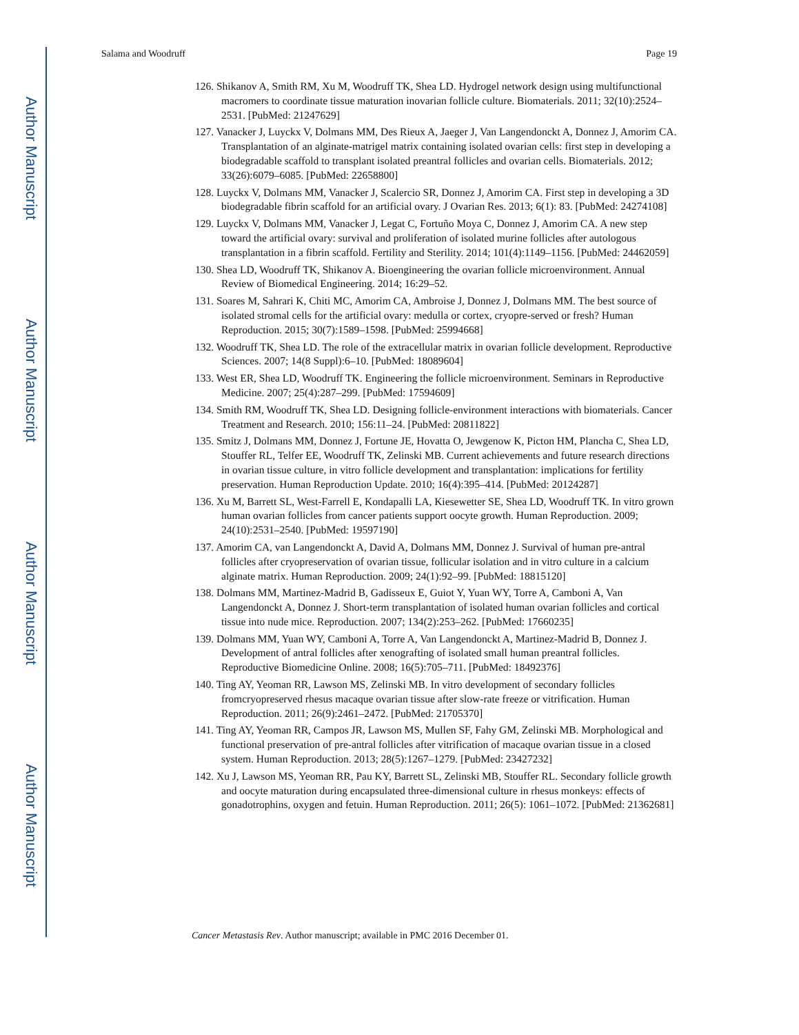Author Manuscript
Author Manuscript
Author Manuscript
Author Manuscript
Salama and Woodruff Page 19
126. Shikanov A, Smith RM, Xu M, Woodruff TK, Shea LD. Hydrogel network design using multifunctional macromers to coordinate tissue maturation inovarian follicle culture. Biomaterials. 2011; 32(10):2524–2531. [PubMed: 21247629]
127. Vanacker J, Luyckx V, Dolmans MM, Des Rieux A, Jaeger J, Van Langendonckt A, Donnez J, Amorim CA. Transplantation of an alginate-matrigel matrix containing isolated ovarian cells: first step in developing a biodegradable scaffold to transplant isolated preantral follicles and ovarian cells. Biomaterials. 2012; 33(26):6079–6085. [PubMed: 22658800]
128. Luyckx V, Dolmans MM, Vanacker J, Scalercio SR, Donnez J, Amorim CA. First step in developing a 3D biodegradable fibrin scaffold for an artificial ovary. J Ovarian Res. 2013; 6(1): 83. [PubMed: 24274108]
129. Luyckx V, Dolmans MM, Vanacker J, Legat C, Fortuño Moya C, Donnez J, Amorim CA. A new step toward the artificial ovary: survival and proliferation of isolated murine follicles after autologous transplantation in a fibrin scaffold. Fertility and Sterility. 2014; 101(4):1149–1156. [PubMed: 24462059]
130. Shea LD, Woodruff TK, Shikanov A. Bioengineering the ovarian follicle microenvironment. Annual Review of Biomedical Engineering. 2014; 16:29–52.
131. Soares M, Sahrari K, Chiti MC, Amorim CA, Ambroise J, Donnez J, Dolmans MM. The best source of isolated stromal cells for the artificial ovary: medulla or cortex, cryopre-served or fresh? Human Reproduction. 2015; 30(7):1589–1598. [PubMed: 25994668]
132. Woodruff TK, Shea LD. The role of the extracellular matrix in ovarian follicle development. Reproductive Sciences. 2007; 14(8 Suppl):6–10. [PubMed: 18089604]
133. West ER, Shea LD, Woodruff TK. Engineering the follicle microenvironment. Seminars in Reproductive Medicine. 2007; 25(4):287–299. [PubMed: 17594609]
134. Smith RM, Woodruff TK, Shea LD. Designing follicle-environment interactions with biomaterials. Cancer Treatment and Research. 2010; 156:11–24. [PubMed: 20811822]
135. Smitz J, Dolmans MM, Donnez J, Fortune JE, Hovatta O, Jewgenow K, Picton HM, Plancha C, Shea LD, Stouffer RL, Telfer EE, Woodruff TK, Zelinski MB. Current achievements and future research directions in ovarian tissue culture, in vitro follicle development and transplantation: implications for fertility preservation. Human Reproduction Update. 2010; 16(4):395–414. [PubMed: 20124287]
136. Xu M, Barrett SL, West-Farrell E, Kondapalli LA, Kiesewetter SE, Shea LD, Woodruff TK. In vitro grown human ovarian follicles from cancer patients support oocyte growth. Human Reproduction. 2009; 24(10):2531–2540. [PubMed: 19597190]
137. Amorim CA, van Langendonckt A, David A, Dolmans MM, Donnez J. Survival of human pre-antral follicles after cryopreservation of ovarian tissue, follicular isolation and in vitro culture in a calcium alginate matrix. Human Reproduction. 2009; 24(1):92–99. [PubMed: 18815120]
138. Dolmans MM, Martinez-Madrid B, Gadisseux E, Guiot Y, Yuan WY, Torre A, Camboni A, Van Langendonckt A, Donnez J. Short-term transplantation of isolated human ovarian follicles and cortical tissue into nude mice. Reproduction. 2007; 134(2):253–262. [PubMed: 17660235]
139. Dolmans MM, Yuan WY, Camboni A, Torre A, Van Langendonckt A, Martinez-Madrid B, Donnez J. Development of antral follicles after xenografting of isolated small human preantral follicles. Reproductive Biomedicine Online. 2008; 16(5):705–711. [PubMed: 18492376]
140. Ting AY, Yeoman RR, Lawson MS, Zelinski MB. In vitro development of secondary follicles fromcryopreserved rhesus macaque ovarian tissue after slow-rate freeze or vitrification. Human Reproduction. 2011; 26(9):2461–2472. [PubMed: 21705370]
141. Ting AY, Yeoman RR, Campos JR, Lawson MS, Mullen SF, Fahy GM, Zelinski MB. Morphological and functional preservation of pre-antral follicles after vitrification of macaque ovarian tissue in a closed system. Human Reproduction. 2013; 28(5):1267–1279. [PubMed: 23427232]
142. Xu J, Lawson MS, Yeoman RR, Pau KY, Barrett SL, Zelinski MB, Stouffer RL. Secondary follicle growth and oocyte maturation during encapsulated three-dimensional culture in rhesus monkeys: effects of gonadotrophins, oxygen and fetuin. Human Reproduction. 2011; 26(5): 1061–1072. [PubMed: 21362681]
Cancer Metastasis Rev. Author manuscript; available in PMC 2016 December 01.